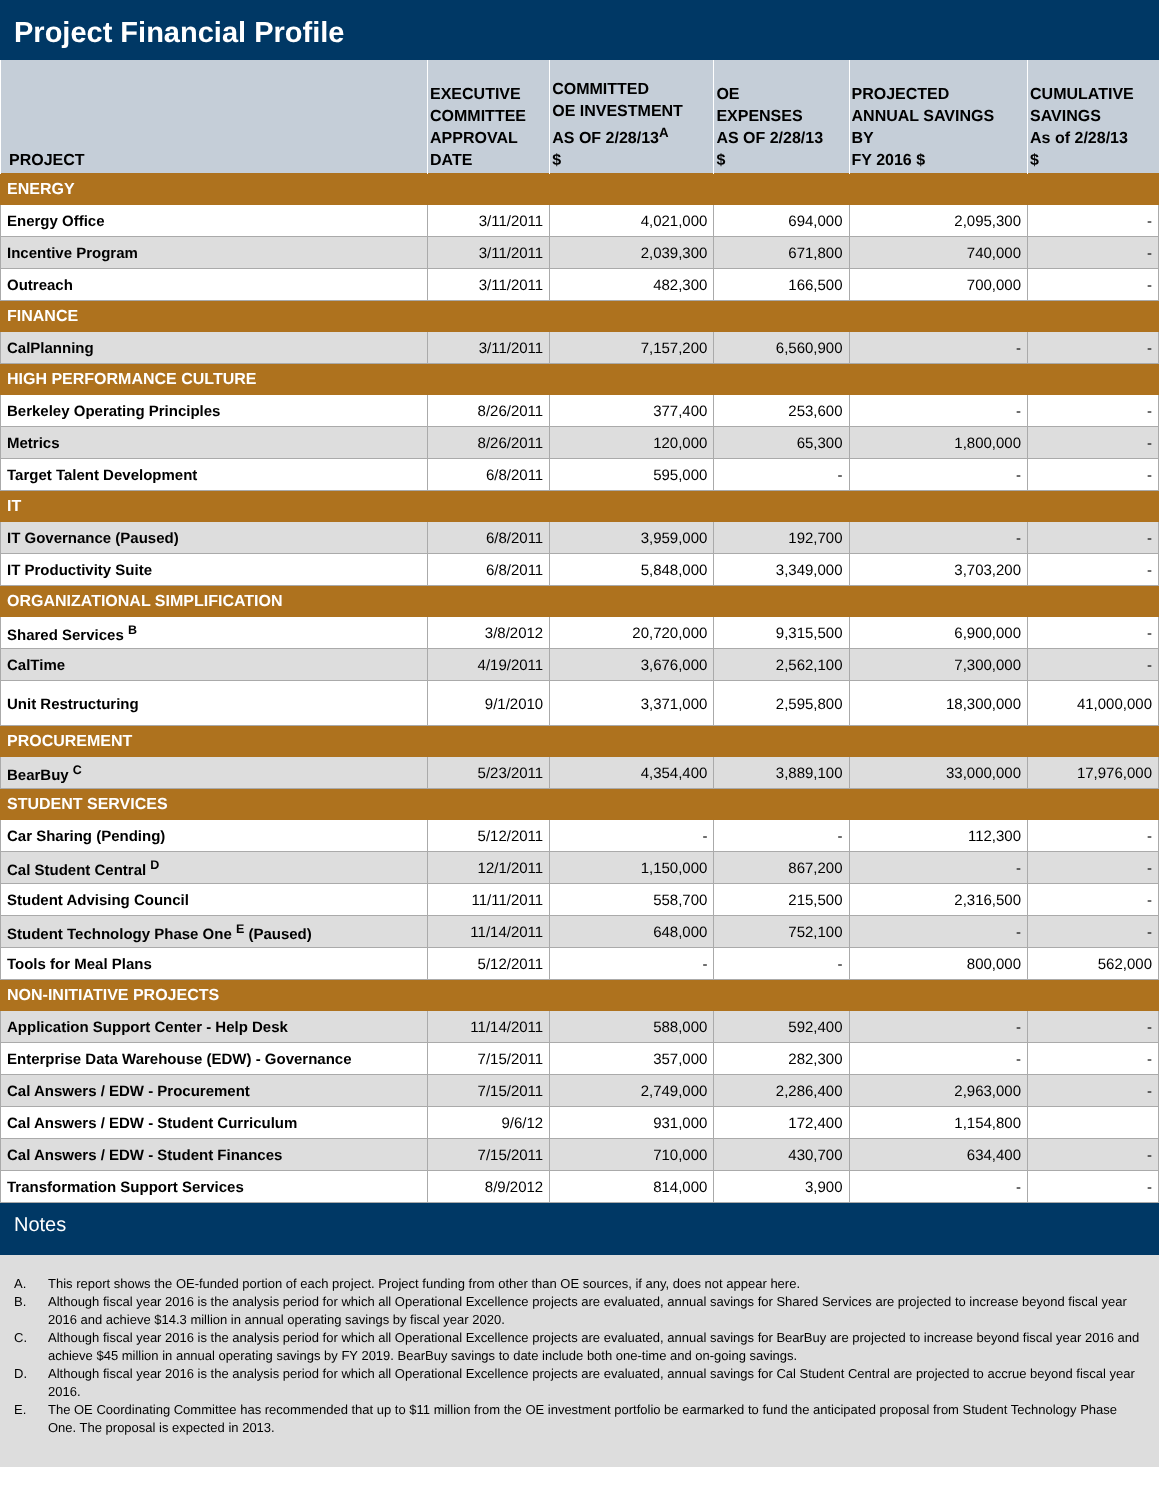Project Financial Profile
| PROJECT | EXECUTIVE COMMITTEE APPROVAL DATE | COMMITTED OE INVESTMENT AS OF 2/28/13<sup>A</sup> $ | OE EXPENSES AS OF 2/28/13 $ | PROJECTED ANNUAL SAVINGS BY FY 2016 $ | CUMULATIVE SAVINGS As of 2/28/13 $ |
| --- | --- | --- | --- | --- | --- |
| ENERGY | | | | | |
| Energy Office | 3/11/2011 | 4,021,000 | 694,000 | 2,095,300 | - |
| Incentive Program | 3/11/2011 | 2,039,300 | 671,800 | 740,000 | - |
| Outreach | 3/11/2011 | 482,300 | 166,500 | 700,000 | - |
| FINANCE | | | | | |
| CalPlanning | 3/11/2011 | 7,157,200 | 6,560,900 | - | - |
| HIGH PERFORMANCE CULTURE | | | | | |
| Berkeley Operating Principles | 8/26/2011 | 377,400 | 253,600 | - | - |
| Metrics | 8/26/2011 | 120,000 | 65,300 | 1,800,000 | - |
| Target Talent Development | 6/8/2011 | 595,000 | - | - | - |
| IT | | | | | |
| IT Governance (Paused) | 6/8/2011 | 3,959,000 | 192,700 | - | - |
| IT Productivity Suite | 6/8/2011 | 5,848,000 | 3,349,000 | 3,703,200 | - |
| ORGANIZATIONAL SIMPLIFICATION | | | | | |
| Shared Services <sup>B</sup> | 3/8/2012 | 20,720,000 | 9,315,500 | 6,900,000 | - |
| CalTime | 4/19/2011 | 3,676,000 | 2,562,100 | 7,300,000 | - |
| Unit Restructuring | 9/1/2010 | 3,371,000 | 2,595,800 | 18,300,000 | 41,000,000 |
| PROCUREMENT | | | | | |
| BearBuy <sup>C</sup> | 5/23/2011 | 4,354,400 | 3,889,100 | 33,000,000 | 17,976,000 |
| STUDENT SERVICES | | | | | |
| Car Sharing (Pending) | 5/12/2011 | - | - | 112,300 | - |
| Cal Student Central <sup>D</sup> | 12/1/2011 | 1,150,000 | 867,200 | - | - |
| Student Advising Council | 11/11/2011 | 558,700 | 215,500 | 2,316,500 | - |
| Student Technology Phase One <sup>E</sup> (Paused) | 11/14/2011 | 648,000 | 752,100 | - | - |
| Tools for Meal Plans | 5/12/2011 | - | - | 800,000 | 562,000 |
| NON-INITIATIVE PROJECTS | | | | | |
| Application Support Center - Help Desk | 11/14/2011 | 588,000 | 592,400 | - | - |
| Enterprise Data Warehouse (EDW) - Governance | 7/15/2011 | 357,000 | 282,300 | - | - |
| Cal Answers / EDW - Procurement | 7/15/2011 | 2,749,000 | 2,286,400 | 2,963,000 | - |
| Cal Answers / EDW - Student Curriculum | 9/6/12 | 931,000 | 172,400 | 1,154,800 | |
| Cal Answers / EDW - Student Finances | 7/15/2011 | 710,000 | 430,700 | 634,400 | - |
| Transformation Support Services | 8/9/2012 | 814,000 | 3,900 | - | - |
Notes
A. This report shows the OE-funded portion of each project. Project funding from other than OE sources, if any, does not appear here.
B. Although fiscal year 2016 is the analysis period for which all Operational Excellence projects are evaluated, annual savings for Shared Services are projected to increase beyond fiscal year 2016 and achieve $14.3 million in annual operating savings by fiscal year 2020.
C. Although fiscal year 2016 is the analysis period for which all Operational Excellence projects are evaluated, annual savings for BearBuy are projected to increase beyond fiscal year 2016 and achieve $45 million in annual operating savings by FY 2019. BearBuy savings to date include both one-time and on-going savings.
D. Although fiscal year 2016 is the analysis period for which all Operational Excellence projects are evaluated, annual savings for Cal Student Central are projected to accrue beyond fiscal year 2016.
E. The OE Coordinating Committee has recommended that up to $11 million from the OE investment portfolio be earmarked to fund the anticipated proposal from Student Technology Phase One. The proposal is expected in 2013.